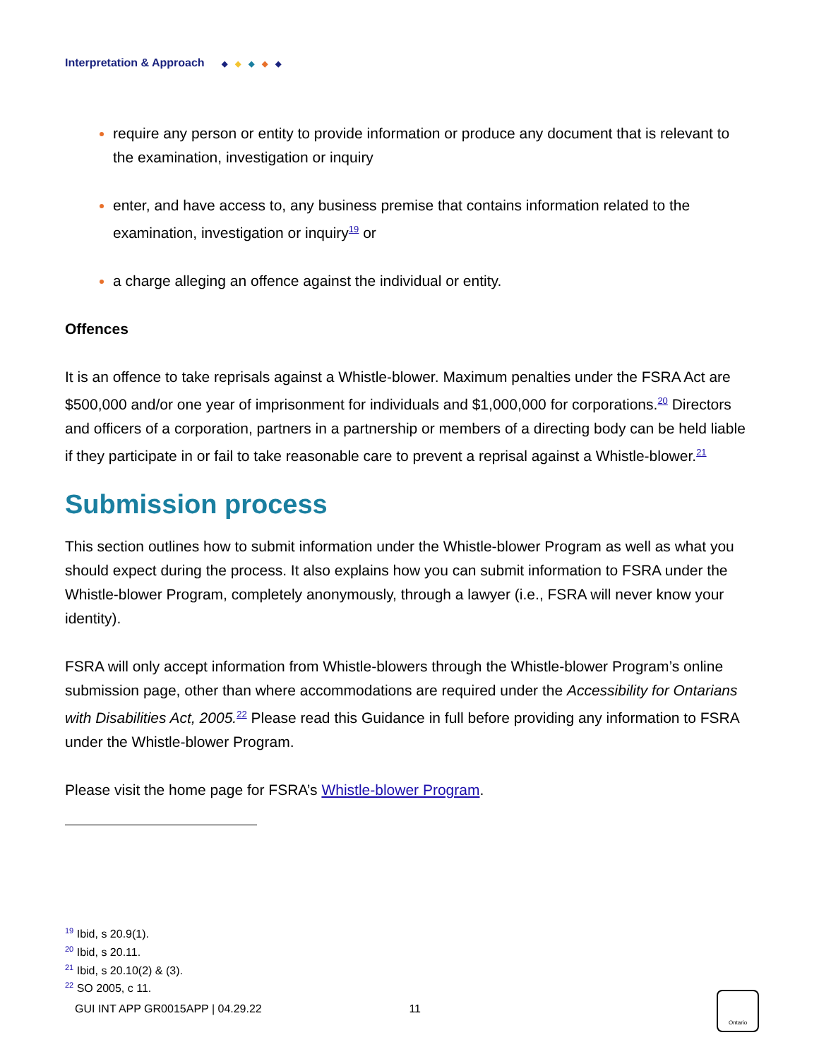Interpretation & Approach ◆ ◆ ◆ ◆ ◆
require any person or entity to provide information or produce any document that is relevant to the examination, investigation or inquiry
enter, and have access to, any business premise that contains information related to the examination, investigation or inquiry<sup>19</sup> or
a charge alleging an offence against the individual or entity.
Offences
It is an offence to take reprisals against a Whistle-blower. Maximum penalties under the FSRA Act are $500,000 and/or one year of imprisonment for individuals and $1,000,000 for corporations.<sup>20</sup> Directors and officers of a corporation, partners in a partnership or members of a directing body can be held liable if they participate in or fail to take reasonable care to prevent a reprisal against a Whistle-blower.<sup>21</sup>
Submission process
This section outlines how to submit information under the Whistle-blower Program as well as what you should expect during the process. It also explains how you can submit information to FSRA under the Whistle-blower Program, completely anonymously, through a lawyer (i.e., FSRA will never know your identity).
FSRA will only accept information from Whistle-blowers through the Whistle-blower Program’s online submission page, other than where accommodations are required under the Accessibility for Ontarians with Disabilities Act, 2005.<sup>22</sup> Please read this Guidance in full before providing any information to FSRA under the Whistle-blower Program.
Please visit the home page for FSRA’s Whistle-blower Program.
<sup>19</sup> Ibid, s 20.9(1).
<sup>20</sup> Ibid, s 20.11.
<sup>21</sup> Ibid, s 20.10(2) & (3).
<sup>22</sup> SO 2005, c 11.
GUI INT APP GR0015APP | 04.29.22 11
Ontario